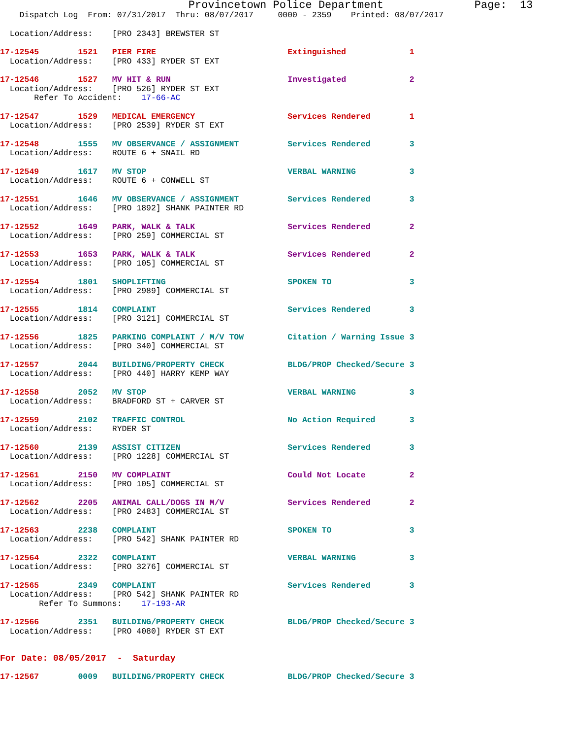Provincetown Police Department Page: 13
Dispatch Log From: 07/31/2017 Thru: 08/07/2017 0000 - 2359 Printed: 08/07/2017
Location/Address: [PRO 2343] BREWSTER ST
17-12545 1521 PIER FIRE Extinguished 1
Location/Address: [PRO 433] RYDER ST EXT
17-12546 1527 MV HIT & RUN Investigated 2
Location/Address: [PRO 526] RYDER ST EXT
Refer To Accident: 17-66-AC
17-12547 1529 MEDICAL EMERGENCY Services Rendered 1
Location/Address: [PRO 2539] RYDER ST EXT
17-12548 1555 MV OBSERVANCE / ASSIGNMENT Services Rendered 3
Location/Address: ROUTE 6 + SNAIL RD
17-12549 1617 MV STOP VERBAL WARNING 3
Location/Address: ROUTE 6 + CONWELL ST
17-12551 1646 MV OBSERVANCE / ASSIGNMENT Services Rendered 3
Location/Address: [PRO 1892] SHANK PAINTER RD
17-12552 1649 PARK, WALK & TALK Services Rendered 2
Location/Address: [PRO 259] COMMERCIAL ST
17-12553 1653 PARK, WALK & TALK Services Rendered 2
Location/Address: [PRO 105] COMMERCIAL ST
17-12554 1801 SHOPLIFTING SPOKEN TO 3
Location/Address: [PRO 2989] COMMERCIAL ST
17-12555 1814 COMPLAINT Services Rendered 3
Location/Address: [PRO 3121] COMMERCIAL ST
17-12556 1825 PARKING COMPLAINT / M/V TOW Citation / Warning Issue 3
Location/Address: [PRO 340] COMMERCIAL ST
17-12557 2044 BUILDING/PROPERTY CHECK BLDG/PROP Checked/Secure 3
Location/Address: [PRO 440] HARRY KEMP WAY
17-12558 2052 MV STOP VERBAL WARNING 3
Location/Address: BRADFORD ST + CARVER ST
17-12559 2102 TRAFFIC CONTROL No Action Required 3
Location/Address: RYDER ST
17-12560 2139 ASSIST CITIZEN Services Rendered 3
Location/Address: [PRO 1228] COMMERCIAL ST
17-12561 2150 MV COMPLAINT Could Not Locate 2
Location/Address: [PRO 105] COMMERCIAL ST
17-12562 2205 ANIMAL CALL/DOGS IN M/V Services Rendered 2
Location/Address: [PRO 2483] COMMERCIAL ST
17-12563 2238 COMPLAINT SPOKEN TO 3
Location/Address: [PRO 542] SHANK PAINTER RD
17-12564 2322 COMPLAINT VERBAL WARNING 3
Location/Address: [PRO 3276] COMMERCIAL ST
17-12565 2349 COMPLAINT Services Rendered 3
Location/Address: [PRO 542] SHANK PAINTER RD
Refer To Summons: 17-193-AR
17-12566 2351 BUILDING/PROPERTY CHECK BLDG/PROP Checked/Secure 3
Location/Address: [PRO 4080] RYDER ST EXT
For Date: 08/05/2017 - Saturday
17-12567 0009 BUILDING/PROPERTY CHECK BLDG/PROP Checked/Secure 3